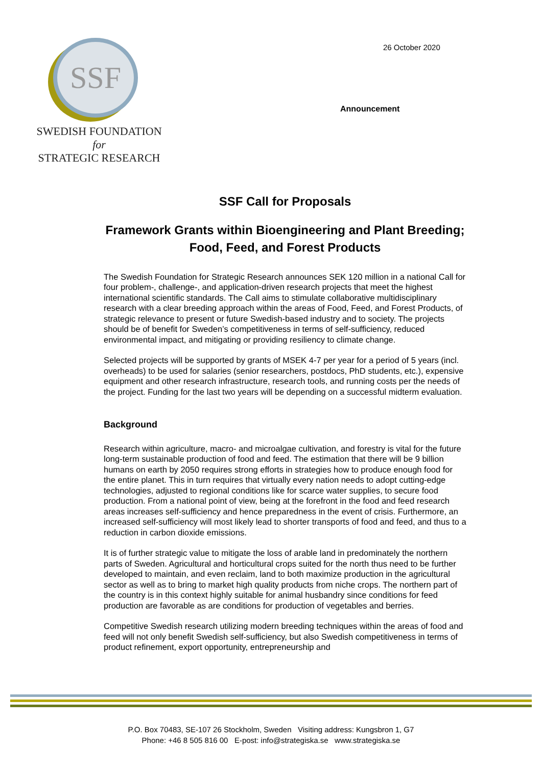SSF
SWEDISH FOUNDATION for
STRATEGIC RESEARCH
26 October 2020
Announcement
SSF Call for Proposals
Framework Grants within Bioengineering and Plant Breeding; Food, Feed, and Forest Products
The Swedish Foundation for Strategic Research announces SEK 120 million in a national Call for four problem-, challenge-, and application-driven research projects that meet the highest international scientific standards. The Call aims to stimulate collaborative multidisciplinary research with a clear breeding approach within the areas of Food, Feed, and Forest Products, of strategic relevance to present or future Swedish-based industry and to society. The projects should be of benefit for Sweden’s competitiveness in terms of self-sufficiency, reduced environmental impact, and mitigating or providing resiliency to climate change.
Selected projects will be supported by grants of MSEK 4-7 per year for a period of 5 years (incl. overheads) to be used for salaries (senior researchers, postdocs, PhD students, etc.), expensive equipment and other research infrastructure, research tools, and running costs per the needs of the project. Funding for the last two years will be depending on a successful midterm evaluation.
Background
Research within agriculture, macro- and microalgae cultivation, and forestry is vital for the future long-term sustainable production of food and feed. The estimation that there will be 9 billion humans on earth by 2050 requires strong efforts in strategies how to produce enough food for the entire planet. This in turn requires that virtually every nation needs to adopt cutting-edge technologies, adjusted to regional conditions like for scarce water supplies, to secure food production. From a national point of view, being at the forefront in the food and feed research areas increases self-sufficiency and hence preparedness in the event of crisis. Furthermore, an increased self-sufficiency will most likely lead to shorter transports of food and feed, and thus to a reduction in carbon dioxide emissions.
It is of further strategic value to mitigate the loss of arable land in predominately the northern parts of Sweden. Agricultural and horticultural crops suited for the north thus need to be further developed to maintain, and even reclaim, land to both maximize production in the agricultural sector as well as to bring to market high quality products from niche crops. The northern part of the country is in this context highly suitable for animal husbandry since conditions for feed production are favorable as are conditions for production of vegetables and berries.
Competitive Swedish research utilizing modern breeding techniques within the areas of food and feed will not only benefit Swedish self-sufficiency, but also Swedish competitiveness in terms of product refinement, export opportunity, entrepreneurship and
P.O. Box 70483, SE-107 26 Stockholm, Sweden Visiting address: Kungsbron 1, G7
Phone: +46 8 505 816 00 E-post: info@strategiska.se www.strategiska.se